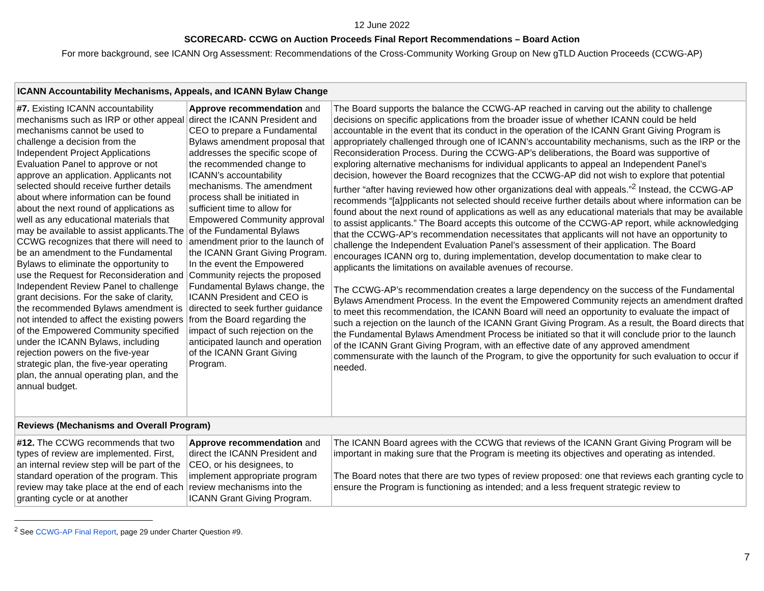12 June 2022
SCORECARD- CCWG on Auction Proceeds Final Report Recommendations – Board Action
For more background, see ICANN Org Assessment: Recommendations of the Cross-Community Working Group on New gTLD Auction Proceeds (CCWG-AP)
| ICANN Accountability Mechanisms, Appeals, and ICANN Bylaw Change | | |
| #7. Existing ICANN accountability mechanisms such as IRP or other appeal mechanisms cannot be used to challenge a decision from the Independent Project Applications Evaluation Panel to approve or not approve an application. Applicants not selected should receive further details about where information can be found about the next round of applications as well as any educational materials that may be available to assist applicants.The CCWG recognizes that there will need to be an amendment to the Fundamental Bylaws to eliminate the opportunity to use the Request for Reconsideration and Independent Review Panel to challenge grant decisions. For the sake of clarity, the recommended Bylaws amendment is not intended to affect the existing powers of the Empowered Community specified under the ICANN Bylaws, including rejection powers on the five-year strategic plan, the five-year operating plan, the annual operating plan, and the annual budget. | Approve recommendation and direct the ICANN President and CEO to prepare a Fundamental Bylaws amendment proposal that addresses the specific scope of the recommended change to ICANN’s accountability mechanisms. The amendment process shall be initiated in sufficient time to allow for Empowered Community approval of the Fundamental Bylaws amendment prior to the launch of the ICANN Grant Giving Program. In the event the Empowered Community rejects the proposed Fundamental Bylaws change, the ICANN President and CEO is directed to seek further guidance from the Board regarding the impact of such rejection on the anticipated launch and operation of the ICANN Grant Giving Program. | The Board supports the balance the CCWG-AP reached in carving out the ability to challenge decisions on specific applications from the broader issue of whether ICANN could be held accountable in the event that its conduct in the operation of the ICANN Grant Giving Program is appropriately challenged through one of ICANN’s accountability mechanisms, such as the IRP or the Reconsideration Process. During the CCWG-AP’s deliberations, the Board was supportive of exploring alternative mechanisms for individual applicants to appeal an Independent Panel’s decision, however the Board recognizes that the CCWG-AP did not wish to explore that potential further “after having reviewed how other organizations deal with appeals.”<sup>2</sup> Instead, the CCWG-AP recommends “[a]pplicants not selected should receive further details about where information can be found about the next round of applications as well as any educational materials that may be available to assist applicants.” The Board accepts this outcome of the CCWG-AP report, while acknowledging that the CCWG-AP’s recommendation necessitates that applicants will not have an opportunity to challenge the Independent Evaluation Panel’s assessment of their application. The Board encourages ICANN org to, during implementation, develop documentation to make clear to applicants the limitations on available avenues of recourse. The CCWG-AP’s recommendation creates a large dependency on the success of the Fundamental Bylaws Amendment Process. In the event the Empowered Community rejects an amendment drafted to meet this recommendation, the ICANN Board will need an opportunity to evaluate the impact of such a rejection on the launch of the ICANN Grant Giving Program. As a result, the Board directs that the Fundamental Bylaws Amendment Process be initiated so that it will conclude prior to the launch of the ICANN Grant Giving Program, with an effective date of any approved amendment commensurate with the launch of the Program, to give the opportunity for such evaluation to occur if needed. |
| Reviews (Mechanisms and Overall Program) | | |
| #12. The CCWG recommends that two types of review are implemented. First, an internal review step will be part of the standard operation of the program. This review may take place at the end of each granting cycle or at another | Approve recommendation and direct the ICANN President and CEO, or his designees, to implement appropriate program review mechanisms into the ICANN Grant Giving Program. | The ICANN Board agrees with the CCWG that reviews of the ICANN Grant Giving Program will be important in making sure that the Program is meeting its objectives and operating as intended. The Board notes that there are two types of review proposed: one that reviews each granting cycle to ensure the Program is functioning as intended; and a less frequent strategic review to |
<sup>2</sup> See CCWG-AP Final Report, page 29 under Charter Question #9.
7